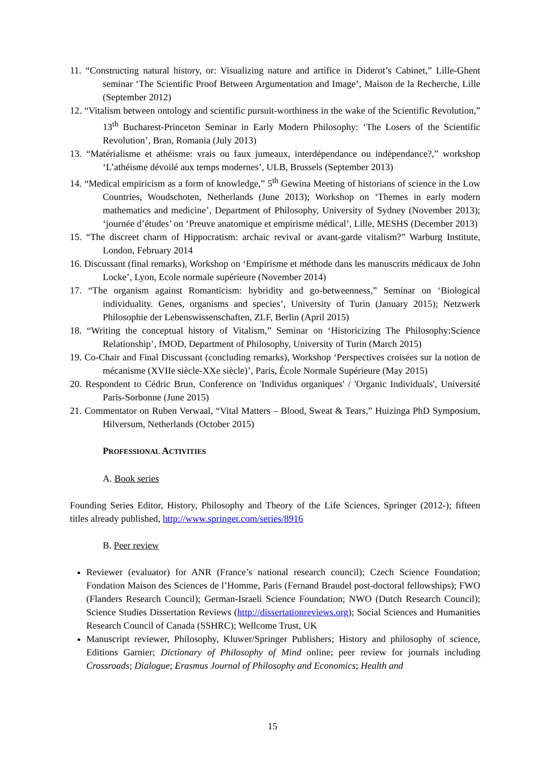11. “Constructing natural history, or: Visualizing nature and artifice in Diderot’s Cabinet,” Lille-Ghent seminar ‘The Scientific Proof Between Argumentation and Image’, Maison de la Recherche, Lille (September 2012)
12. “Vitalism between ontology and scientific pursuit-worthiness in the wake of the Scientific Revolution,” 13<sup>th</sup> Bucharest-Princeton Seminar in Early Modern Philosophy: ‘The Losers of the Scientific Revolution’, Bran, Romania (July 2013)
13. “Matérialisme et athéisme: vrais ou faux jumeaux, interdépendance ou indépendance?,” workshop ‘L’athéisme dévoilé aux temps modernes’, ULB, Brussels (September 2013)
14. “Medical empiricism as a form of knowledge,” 5<sup>th</sup> Gewina Meeting of historians of science in the Low Countries, Woudschoten, Netherlands (June 2013); Workshop on ‘Themes in early modern mathematics and medicine’, Department of Philosophy, University of Sydney (November 2013); ‘journée d’études’ on ‘Preuve anatomique et empirisme médical’, Lille, MESHS (December 2013)
15. “The discreet charm of Hippocratism: archaic revival or avant-garde vitalism?” Warburg Institute, London, February 2014
16. Discussant (final remarks), Workshop on ‘Empirisme et méthode dans les manuscrits médicaux de John Locke’, Lyon, Ecole normale supérieure (November 2014)
17. “The organism against Romanticism: hybridity and go-betweenness,” Seminar on ‘Biological individuality. Genes, organisms and species’, University of Turin (January 2015); Netzwerk Philosophie der Lebenswissenschaften, ZLF, Berlin (April 2015)
18. “Writing the conceptual history of Vitalism,” Seminar on ‘Historicizing The Philosophy:Science Relationship’, fMOD, Department of Philosophy, University of Turin (March 2015)
19. Co-Chair and Final Discussant (concluding remarks), Workshop ‘Perspectives croisées sur la notion de mécanisme (XVIIe siècle-XXe siècle)’, Paris, École Normale Supérieure (May 2015)
20. Respondent to Cédric Brun, Conference on 'Individus organiques' / 'Organic Individuals', Université Paris-Sorbonne (June 2015)
21. Commentator on Ruben Verwaal, “Vital Matters – Blood, Sweat & Tears,” Huizinga PhD Symposium, Hilversum, Netherlands (October 2015)
PROFESSIONAL ACTIVITIES
A. Book series
Founding Series Editor, History, Philosophy and Theory of the Life Sciences, Springer (2012-); fifteen titles already published, http://www.springer.com/series/8916
B. Peer review
Reviewer (evaluator) for ANR (France’s national research council); Czech Science Foundation; Fondation Maison des Sciences de l’Homme, Paris (Fernand Braudel post-doctoral fellowships); FWO (Flanders Research Council); German-Israeli Science Foundation; NWO (Dutch Research Council); Science Studies Dissertation Reviews (http://dissertationreviews.org); Social Sciences and Humanities Research Council of Canada (SSHRC); Wellcome Trust, UK
Manuscript reviewer, Philosophy, Kluwer/Springer Publishers; History and philosophy of science, Editions Garnier; Dictionary of Philosophy of Mind online; peer review for journals including Crossroads; Dialogue; Erasmus Journal of Philosophy and Economics; Health and
15